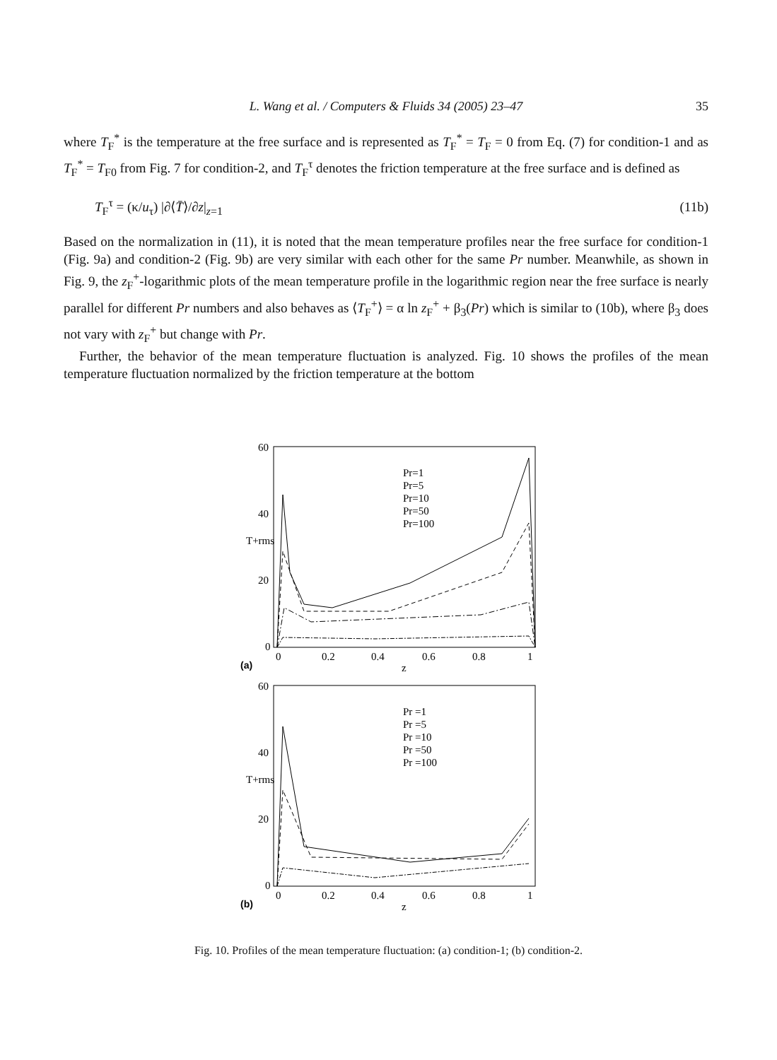L. Wang et al. / Computers & Fluids 34 (2005) 23–47
35
where T<sub>F</sub><sup>*</sup> is the temperature at the free surface and is represented as T<sub>F</sub><sup>*</sup> = T<sub>F</sub> = 0 from Eq. (7) for condition-1 and as T<sub>F</sub><sup>*</sup> = T<sub>F0</sub> from Fig. 7 for condition-2, and T<sub>F</sub><sup>τ</sup> denotes the friction temperature at the free surface and is defined as
T<sub>F</sub><sup>τ</sup> = (κ/u<sub>τ</sub>) |∂⟨T̄⟩/∂z|<sub>z=1</sub> (11b)
Based on the normalization in (11), it is noted that the mean temperature profiles near the free surface for condition-1 (Fig. 9a) and condition-2 (Fig. 9b) are very similar with each other for the same Pr number. Meanwhile, as shown in Fig. 9, the z<sub>F</sub><sup>+</sup>-logarithmic plots of the mean temperature profile in the logarithmic region near the free surface is nearly parallel for different Pr numbers and also behaves as ⟨T<sub>F</sub><sup>+</sup>⟩ = α ln z<sub>F</sub><sup>+</sup> + β<sub>3</sub>(Pr) which is similar to (10b), where β<sub>3</sub> does not vary with z<sub>F</sub><sup>+</sup> but change with Pr.
Further, the behavior of the mean temperature fluctuation is analyzed. Fig. 10 shows the profiles of the mean temperature fluctuation normalized by the friction temperature at the bottom
60
40
20
0
0
0.2
0.4
0.6
0.8
1
z
(a)
T+rms
Pr=1
Pr=5
Pr=10
Pr=50
Pr=100
60
40
20
0
0
0.2
0.4
0.6
0.8
1
z
(b)
T+rms
Pr =1
Pr =5
Pr =10
Pr =50
Pr =100
Fig. 10. Profiles of the mean temperature fluctuation: (a) condition-1; (b) condition-2.